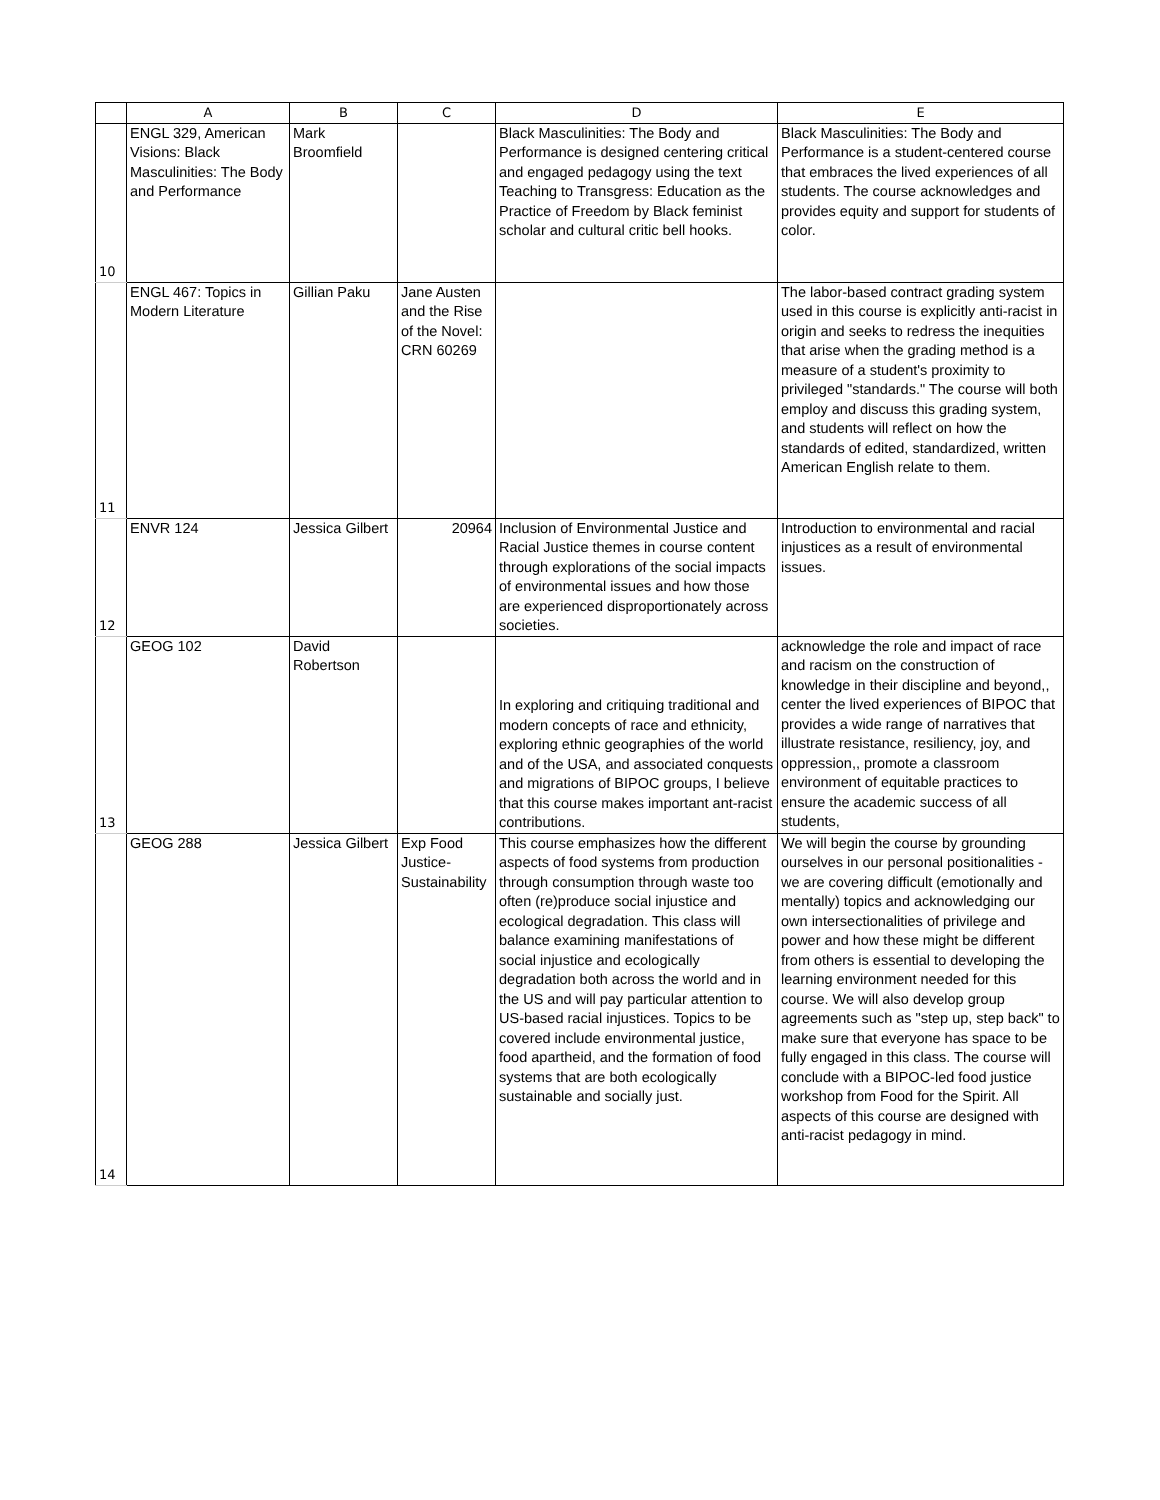| | A | B | C | D | E |
| --- | --- | --- | --- | --- | --- |
| 10 | ENGL 329, American Visions: Black Masculinities: The Body and Performance | Mark Broomfield | | Black Masculinities: The Body and Performance is designed centering critical and engaged pedagogy using the text Teaching to Transgress: Education as the Practice of Freedom by Black feminist scholar and cultural critic bell hooks. | Black Masculinities: The Body and Performance is a student-centered course that embraces the lived experiences of all students. The course acknowledges and provides equity and support for students of color. |
| 11 | ENGL 467: Topics in Modern Literature | Gillian Paku | Jane Austen and the Rise of the Novel: CRN 60269 | | The labor-based contract grading system used in this course is explicitly anti-racist in origin and seeks to redress the inequities that arise when the grading method is a measure of a student's proximity to privileged "standards." The course will both employ and discuss this grading system, and students will reflect on how the standards of edited, standardized, written American English relate to them. |
| 12 | ENVR 124 | Jessica Gilbert | 20964 | Inclusion of Environmental Justice and Racial Justice themes in course content through explorations of the social impacts of environmental issues and how those are experienced disproportionately across societies. | Introduction to environmental and racial injustices as a result of environmental issues. |
| 13 | GEOG 102 | David Robertson | | In exploring and critiquing traditional and modern concepts of race and ethnicity, exploring ethnic geographies of the world and of the USA, and associated conquests and migrations of BIPOC groups, I believe that this course makes important ant-racist contributions. | acknowledge the role and impact of race and racism on the construction of knowledge in their discipline and beyond,, center the lived experiences of BIPOC that provides a wide range of narratives that illustrate resistance, resiliency, joy, and oppression,, promote a classroom environment of equitable practices to ensure the academic success of all students, |
| 14 | GEOG 288 | Jessica Gilbert | Exp Food Justice-Sustainability | This course emphasizes how the different aspects of food systems from production through consumption through waste too often (re)produce social injustice and ecological degradation. This class will balance examining manifestations of social injustice and ecologically degradation both across the world and in the US and will pay particular attention to US-based racial injustices. Topics to be covered include environmental justice, food apartheid, and the formation of food systems that are both ecologically sustainable and socially just. | We will begin the course by grounding ourselves in our personal positionalities - we are covering difficult (emotionally and mentally) topics and acknowledging our own intersectionalities of privilege and power and how these might be different from others is essential to developing the learning environment needed for this course. We will also develop group agreements such as "step up, step back" to make sure that everyone has space to be fully engaged in this class. The course will conclude with a BIPOC-led food justice workshop from Food for the Spirit. All aspects of this course are designed with anti-racist pedagogy in mind. |